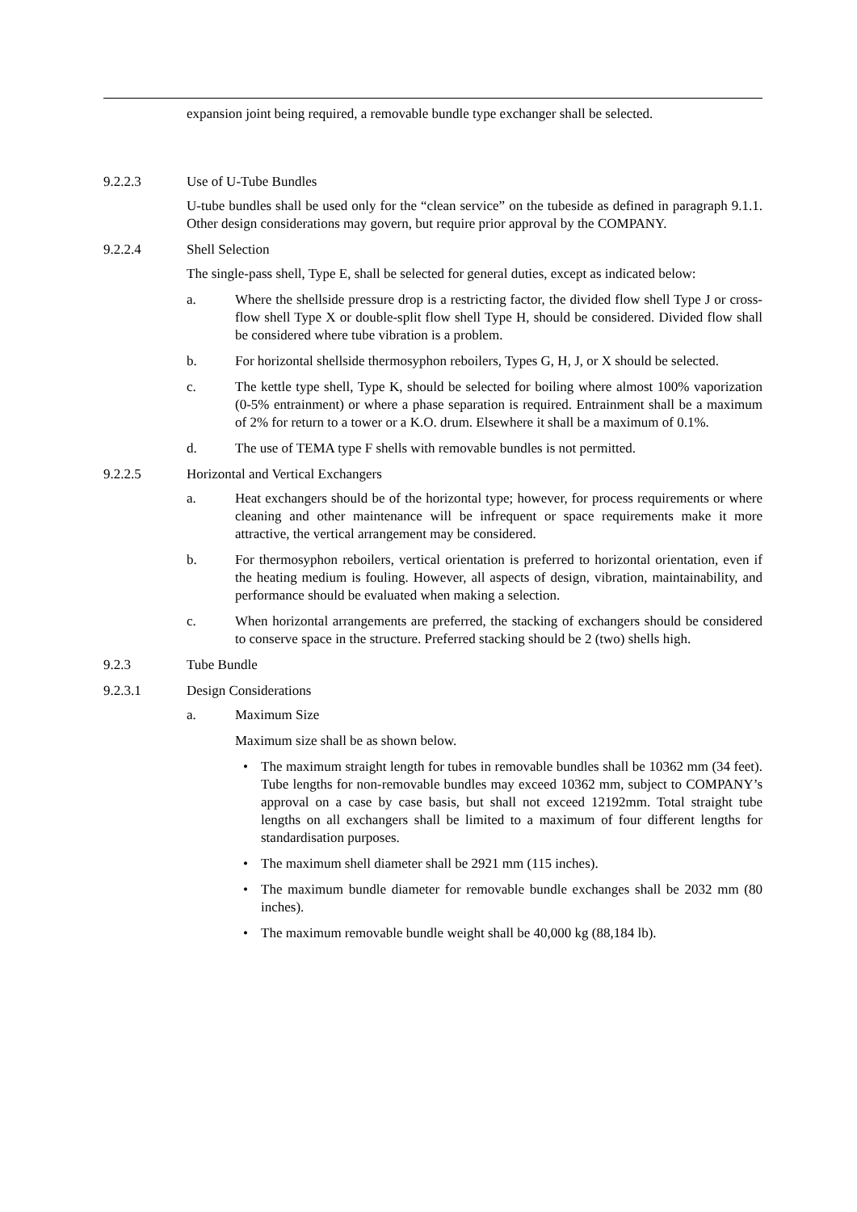expansion joint being required, a removable bundle type exchanger shall be selected.
9.2.2.3 Use of U-Tube Bundles
U-tube bundles shall be used only for the “clean service” on the tubeside as defined in paragraph 9.1.1. Other design considerations may govern, but require prior approval by the COMPANY.
9.2.2.4 Shell Selection
The single-pass shell, Type E, shall be selected for general duties, except as indicated below:
a. Where the shellside pressure drop is a restricting factor, the divided flow shell Type J or cross-flow shell Type X or double-split flow shell Type H, should be considered. Divided flow shall be considered where tube vibration is a problem.
b. For horizontal shellside thermosyphon reboilers, Types G, H, J, or X should be selected.
c. The kettle type shell, Type K, should be selected for boiling where almost 100% vaporization (0-5% entrainment) or where a phase separation is required. Entrainment shall be a maximum of 2% for return to a tower or a K.O. drum. Elsewhere it shall be a maximum of 0.1%.
d. The use of TEMA type F shells with removable bundles is not permitted.
9.2.2.5 Horizontal and Vertical Exchangers
a. Heat exchangers should be of the horizontal type; however, for process requirements or where cleaning and other maintenance will be infrequent or space requirements make it more attractive, the vertical arrangement may be considered.
b. For thermosyphon reboilers, vertical orientation is preferred to horizontal orientation, even if the heating medium is fouling. However, all aspects of design, vibration, maintainability, and performance should be evaluated when making a selection.
c. When horizontal arrangements are preferred, the stacking of exchangers should be considered to conserve space in the structure. Preferred stacking should be 2 (two) shells high.
9.2.3 Tube Bundle
9.2.3.1 Design Considerations
a. Maximum Size
Maximum size shall be as shown below.
• The maximum straight length for tubes in removable bundles shall be 10362 mm (34 feet). Tube lengths for non-removable bundles may exceed 10362 mm, subject to COMPANY’s approval on a case by case basis, but shall not exceed 12192mm. Total straight tube lengths on all exchangers shall be limited to a maximum of four different lengths for standardisation purposes.
• The maximum shell diameter shall be 2921 mm (115 inches).
• The maximum bundle diameter for removable bundle exchanges shall be 2032 mm (80 inches).
• The maximum removable bundle weight shall be 40,000 kg (88,184 lb).